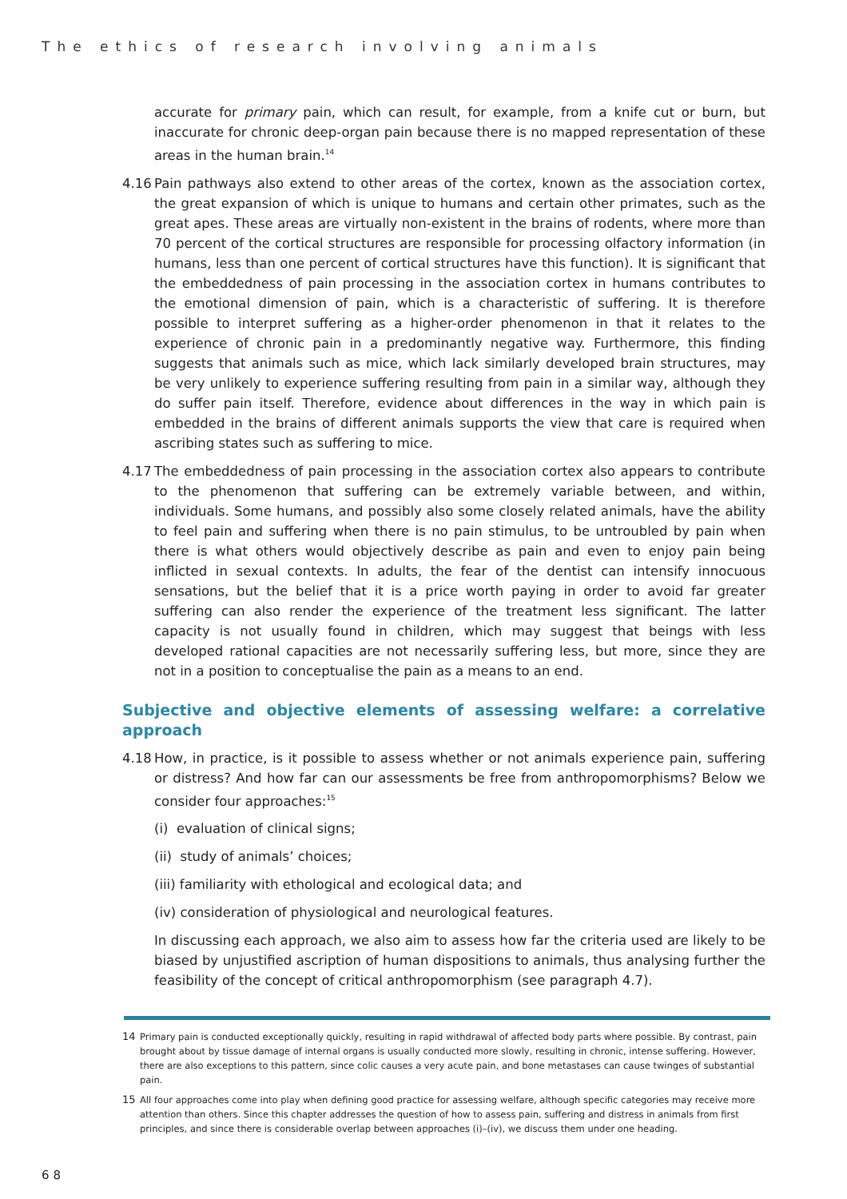The ethics of research involving animals
accurate for primary pain, which can result, for example, from a knife cut or burn, but inaccurate for chronic deep-organ pain because there is no mapped representation of these areas in the human brain.<sup>14</sup>
4.16 Pain pathways also extend to other areas of the cortex, known as the association cortex, the great expansion of which is unique to humans and certain other primates, such as the great apes. These areas are virtually non-existent in the brains of rodents, where more than 70 percent of the cortical structures are responsible for processing olfactory information (in humans, less than one percent of cortical structures have this function). It is significant that the embeddedness of pain processing in the association cortex in humans contributes to the emotional dimension of pain, which is a characteristic of suffering. It is therefore possible to interpret suffering as a higher-order phenomenon in that it relates to the experience of chronic pain in a predominantly negative way. Furthermore, this finding suggests that animals such as mice, which lack similarly developed brain structures, may be very unlikely to experience suffering resulting from pain in a similar way, although they do suffer pain itself. Therefore, evidence about differences in the way in which pain is embedded in the brains of different animals supports the view that care is required when ascribing states such as suffering to mice.
4.17 The embeddedness of pain processing in the association cortex also appears to contribute to the phenomenon that suffering can be extremely variable between, and within, individuals. Some humans, and possibly also some closely related animals, have the ability to feel pain and suffering when there is no pain stimulus, to be untroubled by pain when there is what others would objectively describe as pain and even to enjoy pain being inflicted in sexual contexts. In adults, the fear of the dentist can intensify innocuous sensations, but the belief that it is a price worth paying in order to avoid far greater suffering can also render the experience of the treatment less significant. The latter capacity is not usually found in children, which may suggest that beings with less developed rational capacities are not necessarily suffering less, but more, since they are not in a position to conceptualise the pain as a means to an end.
Subjective and objective elements of assessing welfare: a correlative approach
4.18 How, in practice, is it possible to assess whether or not animals experience pain, suffering or distress? And how far can our assessments be free from anthropomorphisms? Below we consider four approaches:<sup>15</sup>
(i) evaluation of clinical signs;
(ii) study of animals’ choices;
(iii) familiarity with ethological and ecological data; and
(iv) consideration of physiological and neurological features.
In discussing each approach, we also aim to assess how far the criteria used are likely to be biased by unjustified ascription of human dispositions to animals, thus analysing further the feasibility of the concept of critical anthropomorphism (see paragraph 4.7).
14 Primary pain is conducted exceptionally quickly, resulting in rapid withdrawal of affected body parts where possible. By contrast, pain brought about by tissue damage of internal organs is usually conducted more slowly, resulting in chronic, intense suffering. However, there are also exceptions to this pattern, since colic causes a very acute pain, and bone metastases can cause twinges of substantial pain.
15 All four approaches come into play when defining good practice for assessing welfare, although specific categories may receive more attention than others. Since this chapter addresses the question of how to assess pain, suffering and distress in animals from first principles, and since there is considerable overlap between approaches (i)–(iv), we discuss them under one heading.
68